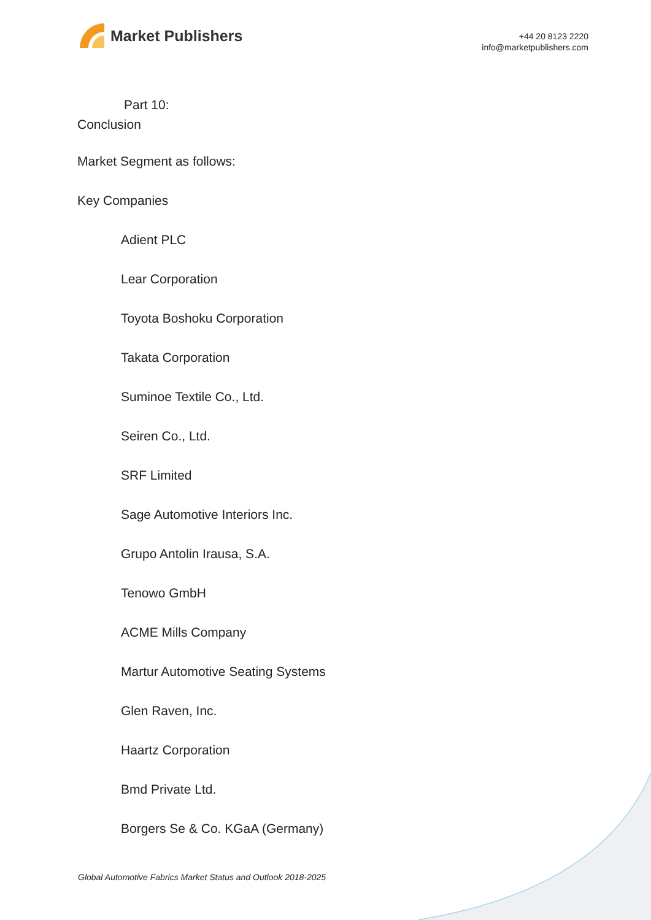Market Publishers
+44 20 8123 2220
info@marketpublishers.com
Part 10:
Conclusion
Market Segment as follows:
Key Companies
Adient PLC
Lear Corporation
Toyota Boshoku Corporation
Takata Corporation
Suminoe Textile Co., Ltd.
Seiren Co., Ltd.
SRF Limited
Sage Automotive Interiors Inc.
Grupo Antolin Irausa, S.A.
Tenowo GmbH
ACME Mills Company
Martur Automotive Seating Systems
Glen Raven, Inc.
Haartz Corporation
Bmd Private Ltd.
Borgers Se & Co. KGaA (Germany)
Global Automotive Fabrics Market Status and Outlook 2018-2025